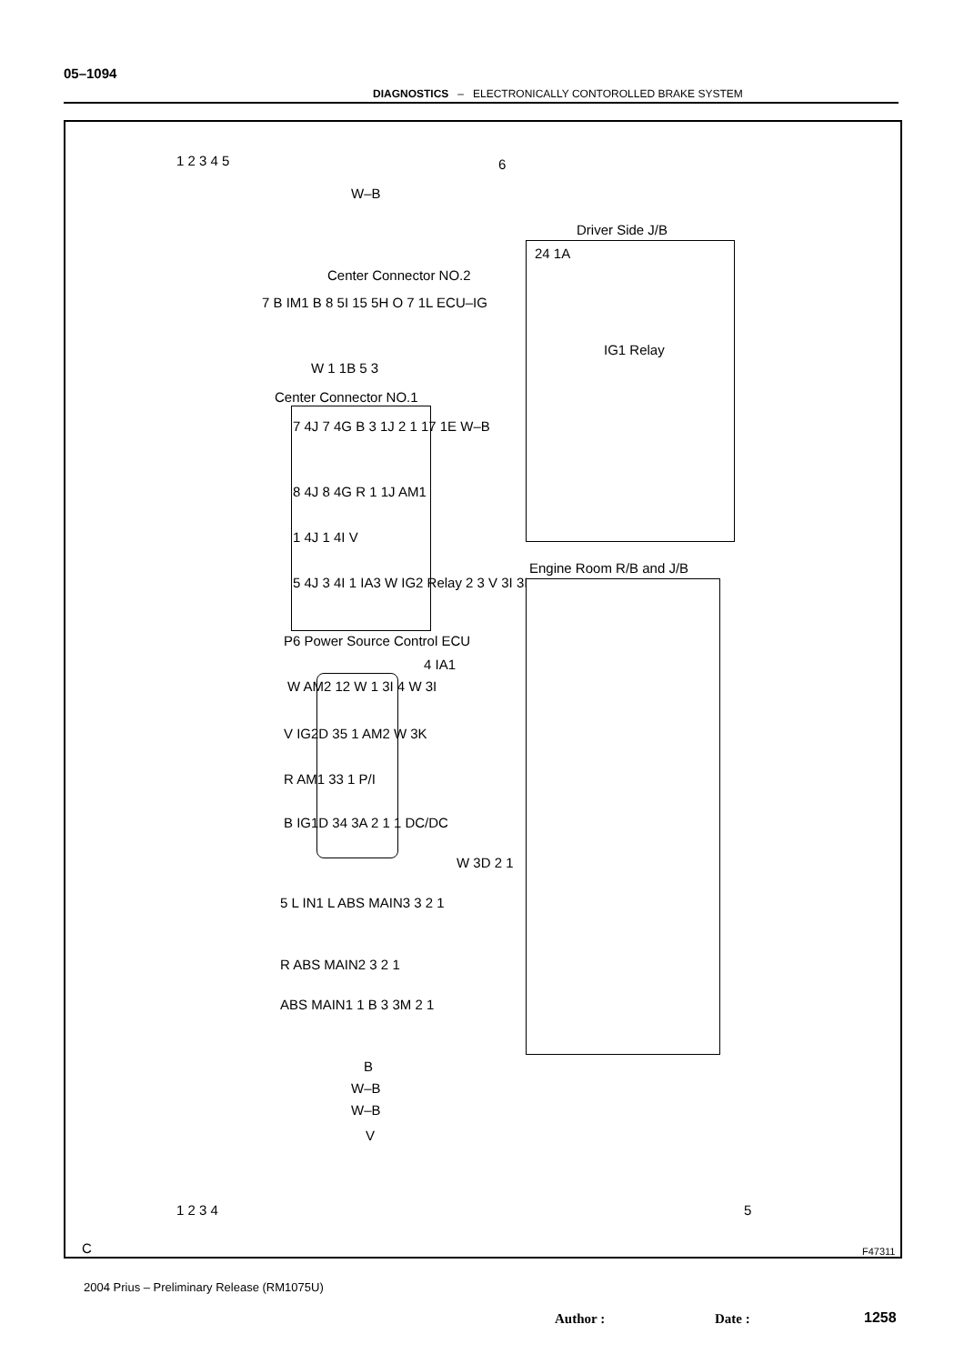05–1094
DIAGNOSTICS – ELECTRONICALLY CONTOROLLED BRAKE SYSTEM
1 2 3 4 5 6
W–B
Driver Side J/B
Center Connector NO.2
24 1A
7 B IM1 B 8 5I 15 5H O 7 1L ECU–IG
IG1 Relay
W 1 1B 5 3
Center Connector NO.1
7 4J 7 4G B 3 1J 2 1 17 1E W–B
8 4J 8 4G R 1 1J AM1
1 4J 1 4I V
Engine Room R/B and J/B
5 4J 3 4I 1 IA3 W IG2 Relay 2 3 V 3I 3I
P6 Power Source Control ECU
4 IA1
W AM2 12 W 1 3I 4 W 3I
V IG2D 35 1 AM2 W 3K
R AM1 33 1 P/I
B IG1D 34 3A 2 1 1 DC/DC
W 3D 2 1
5 L IN1 L ABS MAIN3 3 2 1
R ABS MAIN2 3 2 1
ABS MAIN1 1 B 3 3M 2 1
B
W–B
W–B
V
1 2 3 4 5
C F47311
2004 Prius – Preliminary Release (RM1075U)
Author : Date : 1258